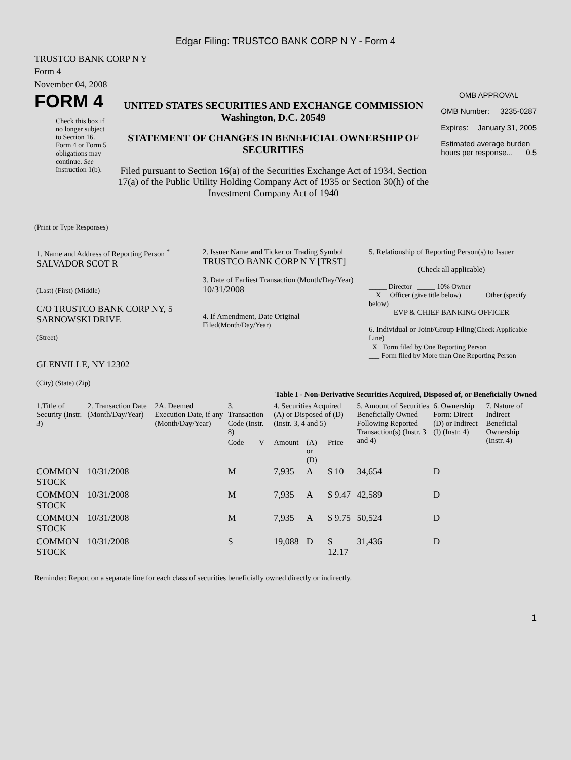Edgar Filing: TRUSTCO BANK CORP N Y - Form 4
TRUSTCO BANK CORP N Y
Form 4
November 04, 2008
FORM 4
Check this box if no longer subject to Section 16. Form 4 or Form 5 obligations may continue. See Instruction 1(b).
UNITED STATES SECURITIES AND EXCHANGE COMMISSION
Washington, D.C. 20549
STATEMENT OF CHANGES IN BENEFICIAL OWNERSHIP OF SECURITIES
Filed pursuant to Section 16(a) of the Securities Exchange Act of 1934, Section 17(a) of the Public Utility Holding Company Act of 1935 or Section 30(h) of the Investment Company Act of 1940
OMB APPROVAL
OMB Number: 3235-0287
Expires: January 31, 2005
Estimated average burden hours per response... 0.5
(Print or Type Responses)
| 1. Name and Address of Reporting Person <sup>*</sup> SALVADOR SCOT R (Last) (First) (Middle) C/O TRUSTCO BANK CORP NY, 5 SARNOWSKI DRIVE (Street) GLENVILLE, NY 12302 (City) (State) (Zip) | 2. Issuer Name and Ticker or Trading Symbol TRUSTCO BANK CORP N Y [TRST] 3. Date of Earliest Transaction (Month/Day/Year) 10/31/2008 4. If Amendment, Date Original Filed (Month/Day/Year) | 5. Relationship of Reporting Person(s) to Issuer (Check all applicable) _____ Director _____ 10% Owner __X__ Officer (give title below) _____ Other (specify below) EVP & CHIEF BANKING OFFICER 6. Individual or Joint/Group Filing (Check Applicable Line) _X_ Form filed by One Reporting Person ___ Form filed by More than One Reporting Person |
Table I - Non-Derivative Securities Acquired, Disposed of, or Beneficially Owned
| 1.Title of Security (Instr. 3) | 2. Transaction Date (Month/Day/Year) | 2A. Deemed Execution Date, if any (Month/Day/Year) | 3. Transaction Code (Instr. 8) | | 4. Securities Acquired (A) or Disposed of (D) (Instr. 3, 4 and 5) | | | 5. Amount of Securities Beneficially Owned Following Reported Transaction(s) (Instr. 3 and 4) | 6. Ownership Form: Direct (D) or Indirect (I) (Instr. 4) | 7. Nature of Indirect Beneficial Ownership (Instr. 4) |
| --- | --- | --- | --- | --- | --- | --- | --- | --- | --- | --- |
| | | | Code | V | Amount | (A) or (D) | Price | | | |
| COMMON STOCK | 10/31/2008 | | M | | 7,935 | A | $ 10 | 34,654 | D | |
| COMMON STOCK | 10/31/2008 | | M | | 7,935 | A | $ 9.47 | 42,589 | D | |
| COMMON STOCK | 10/31/2008 | | M | | 7,935 | A | $ 9.75 | 50,524 | D | |
| COMMON STOCK | 10/31/2008 | | S | | 19,088 | D | $ 12.17 | 31,436 | D | |
Reminder: Report on a separate line for each class of securities beneficially owned directly or indirectly.
1